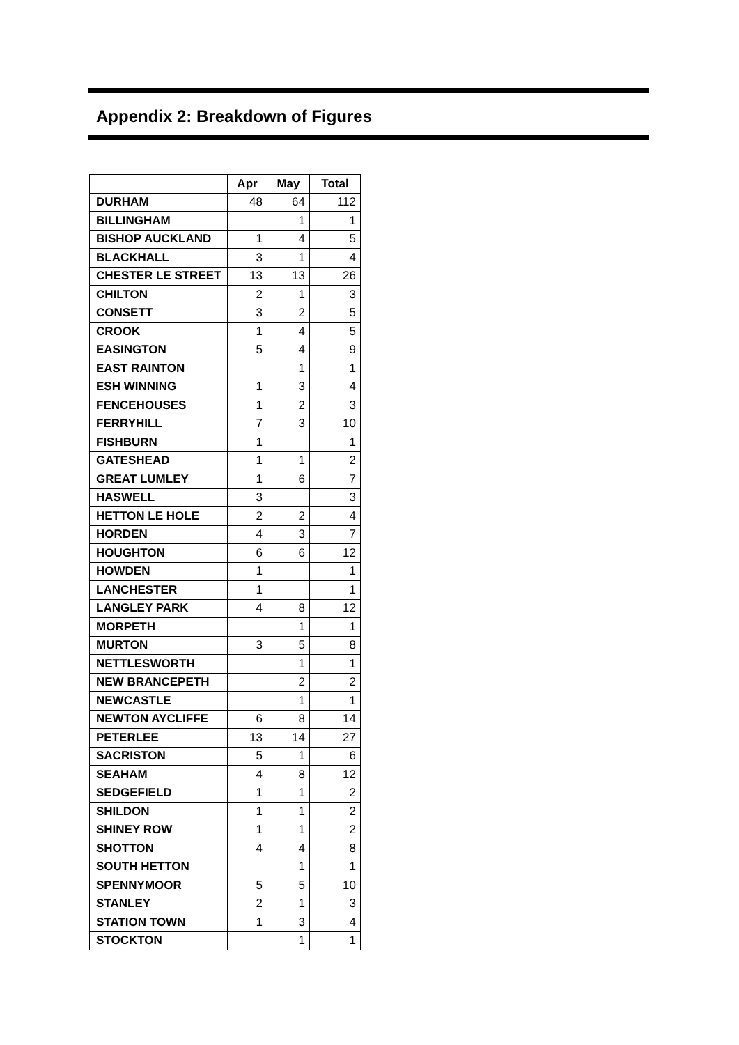Appendix 2: Breakdown of Figures
| | Apr | May | Total |
| --- | --- | --- | --- |
| DURHAM | 48 | 64 | 112 |
| BILLINGHAM | | 1 | 1 |
| BISHOP AUCKLAND | 1 | 4 | 5 |
| BLACKHALL | 3 | 1 | 4 |
| CHESTER LE STREET | 13 | 13 | 26 |
| CHILTON | 2 | 1 | 3 |
| CONSETT | 3 | 2 | 5 |
| CROOK | 1 | 4 | 5 |
| EASINGTON | 5 | 4 | 9 |
| EAST RAINTON | | 1 | 1 |
| ESH WINNING | 1 | 3 | 4 |
| FENCEHOUSES | 1 | 2 | 3 |
| FERRYHILL | 7 | 3 | 10 |
| FISHBURN | 1 | | 1 |
| GATESHEAD | 1 | 1 | 2 |
| GREAT LUMLEY | 1 | 6 | 7 |
| HASWELL | 3 | | 3 |
| HETTON LE HOLE | 2 | 2 | 4 |
| HORDEN | 4 | 3 | 7 |
| HOUGHTON | 6 | 6 | 12 |
| HOWDEN | 1 | | 1 |
| LANCHESTER | 1 | | 1 |
| LANGLEY PARK | 4 | 8 | 12 |
| MORPETH | | 1 | 1 |
| MURTON | 3 | 5 | 8 |
| NETTLESWORTH | | 1 | 1 |
| NEW BRANCEPETH | | 2 | 2 |
| NEWCASTLE | | 1 | 1 |
| NEWTON AYCLIFFE | 6 | 8 | 14 |
| PETERLEE | 13 | 14 | 27 |
| SACRISTON | 5 | 1 | 6 |
| SEAHAM | 4 | 8 | 12 |
| SEDGEFIELD | 1 | 1 | 2 |
| SHILDON | 1 | 1 | 2 |
| SHINEY ROW | 1 | 1 | 2 |
| SHOTTON | 4 | 4 | 8 |
| SOUTH HETTON | | 1 | 1 |
| SPENNYMOOR | 5 | 5 | 10 |
| STANLEY | 2 | 1 | 3 |
| STATION TOWN | 1 | 3 | 4 |
| STOCKTON | | 1 | 1 |